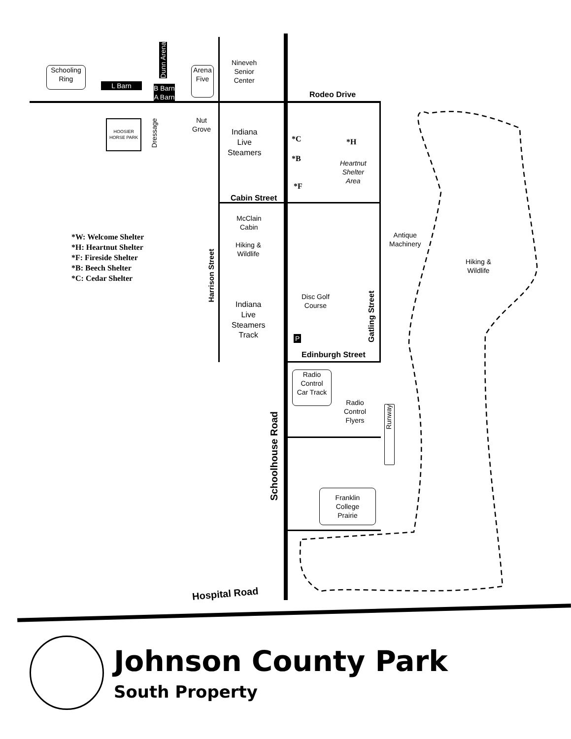Nineveh
Senior
Center
Schooling
Ring
L Barn
Dunn Arena
B Barn
A Barn
Arena
Five
Rodeo Drive
HOOSIER
HORSE PARK
Dressage
Nut
Grove
Indiana
Live
Steamers
*C *H
*B
Heartnut
Shelter
Area
*F
Cabin Street
McClain
Cabin
Antique
Machinery
Hiking &
Wildlife
Harrison Street
Hiking &
Wildlife
Disc Golf
Course
Indiana
Live
Steamers
Track
Gatling Street
P
Edinburgh Street
Radio
Control
Car Track
Radio
Control
Flyers
Runway
Schoolhouse Road
Franklin
College
Prairie
Hospital Road
*W: Welcome Shelter
*H: Heartnut Shelter
*F: Fireside Shelter
*B: Beech Shelter
*C: Cedar Shelter
Johnson County Park
South Property